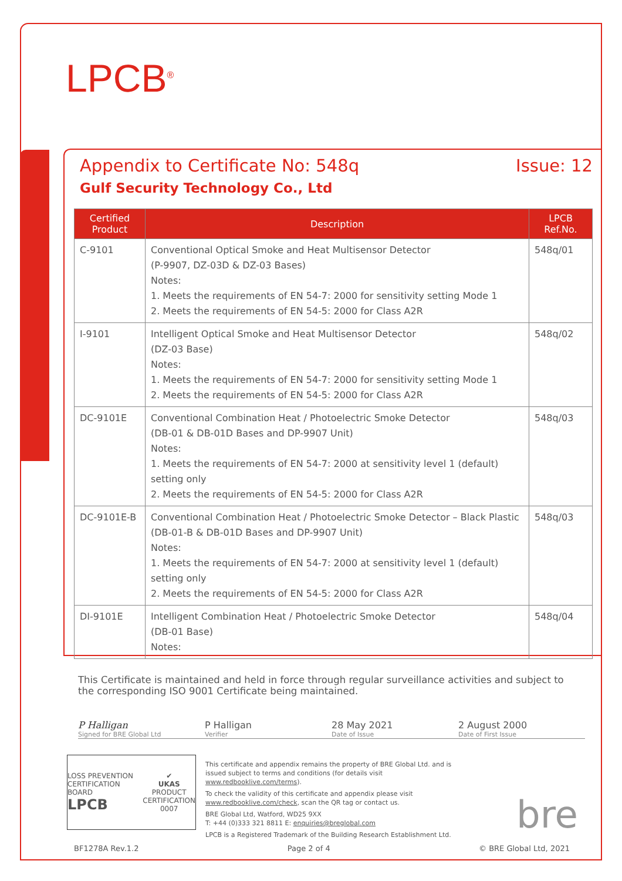LPCB<sup>®</sup>
Appendix to Certificate No: 548q Issue: 12
Gulf Security Technology Co., Ltd
| Certified Product | Description | LPCB Ref.No. |
| --- | --- | --- |
| C-9101 | Conventional Optical Smoke and Heat Multisensor Detector (P-9907, DZ-03D & DZ-03 Bases) Notes: 1. Meets the requirements of EN 54-7: 2000 for sensitivity setting Mode 1 2. Meets the requirements of EN 54-5: 2000 for Class A2R | 548q/01 |
| I-9101 | Intelligent Optical Smoke and Heat Multisensor Detector (DZ-03 Base) Notes: 1. Meets the requirements of EN 54-7: 2000 for sensitivity setting Mode 1 2. Meets the requirements of EN 54-5: 2000 for Class A2R | 548q/02 |
| DC-9101E | Conventional Combination Heat / Photoelectric Smoke Detector (DB-01 & DB-01D Bases and DP-9907 Unit) Notes: 1. Meets the requirements of EN 54-7: 2000 at sensitivity level 1 (default) setting only 2. Meets the requirements of EN 54-5: 2000 for Class A2R | 548q/03 |
| DC-9101E-B | Conventional Combination Heat / Photoelectric Smoke Detector – Black Plastic (DB-01-B & DB-01D Bases and DP-9907 Unit) Notes: 1. Meets the requirements of EN 54-7: 2000 at sensitivity level 1 (default) setting only 2. Meets the requirements of EN 54-5: 2000 for Class A2R | 548q/03 |
| DI-9101E | Intelligent Combination Heat / Photoelectric Smoke Detector (DB-01 Base) Notes: | 548q/04 |
This Certificate is maintained and held in force through regular surveillance activities and subject to the corresponding ISO 9001 Certificate being maintained.
P Halligan
Signed for BRE Global Ltd
P Halligan
Verifier
28 May 2021
Date of Issue
2 August 2000
Date of First Issue
LOSS PREVENTION CERTIFICATION BOARD
LPCB ✔
UKAS
PRODUCT CERTIFICATION
0007
This certificate and appendix remains the property of BRE Global Ltd. and is issued subject to terms and conditions (for details visit www.redbooklive.com/terms).
To check the validity of this certificate and appendix please visit www.redbooklive.com/check, scan the QR tag or contact us.
BRE Global Ltd, Watford, WD25 9XX
T: +44 (0)333 321 8811 E: enquiries@breglobal.com
LPCB is a Registered Trademark of the Building Research Establishment Ltd.
bre
BF1278A Rev.1.2 Page 2 of 4 © BRE Global Ltd, 2021